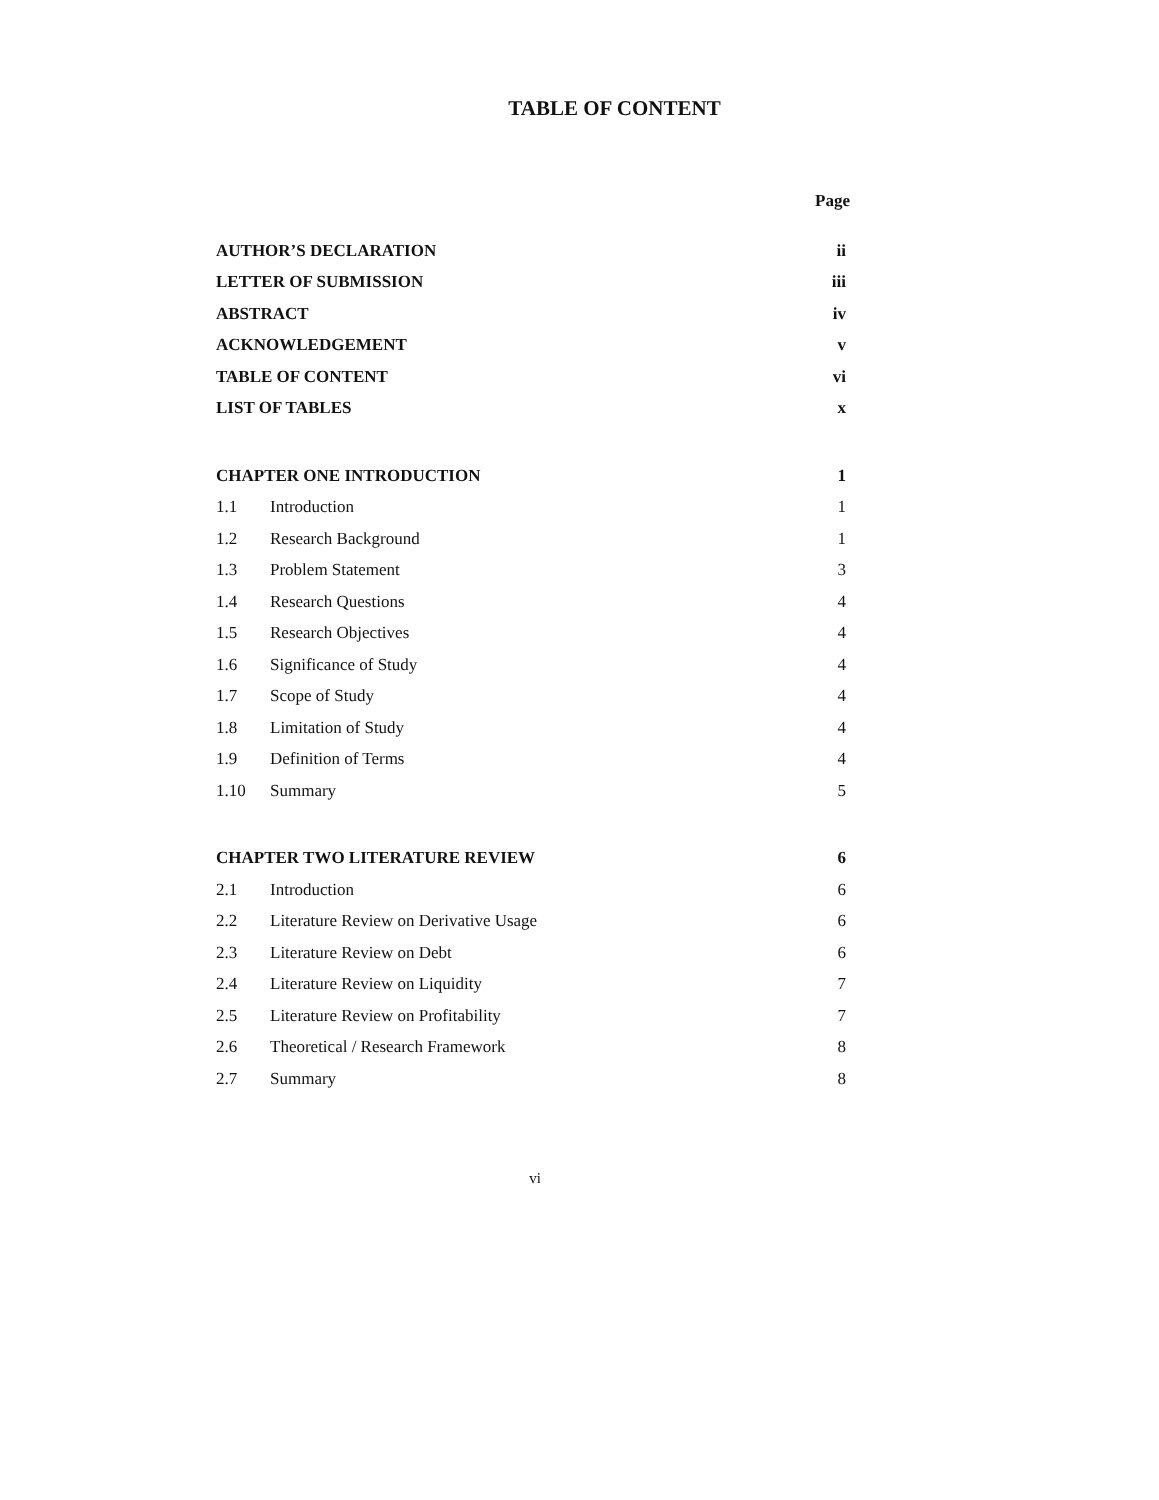TABLE OF CONTENT
Page
| AUTHOR’S DECLARATION | | ii |
| LETTER OF SUBMISSION | | iii |
| ABSTRACT | | iv |
| ACKNOWLEDGEMENT | | v |
| TABLE OF CONTENT | | vi |
| LIST OF TABLES | | x |
| CHAPTER ONE INTRODUCTION | | 1 |
| 1.1 | Introduction | 1 |
| 1.2 | Research Background | 1 |
| 1.3 | Problem Statement | 3 |
| 1.4 | Research Questions | 4 |
| 1.5 | Research Objectives | 4 |
| 1.6 | Significance of Study | 4 |
| 1.7 | Scope of Study | 4 |
| 1.8 | Limitation of Study | 4 |
| 1.9 | Definition of Terms | 4 |
| 1.10 | Summary | 5 |
| CHAPTER TWO LITERATURE REVIEW | | 6 |
| 2.1 | Introduction | 6 |
| 2.2 | Literature Review on Derivative Usage | 6 |
| 2.3 | Literature Review on Debt | 6 |
| 2.4 | Literature Review on Liquidity | 7 |
| 2.5 | Literature Review on Profitability | 7 |
| 2.6 | Theoretical / Research Framework | 8 |
| 2.7 | Summary | 8 |
vi